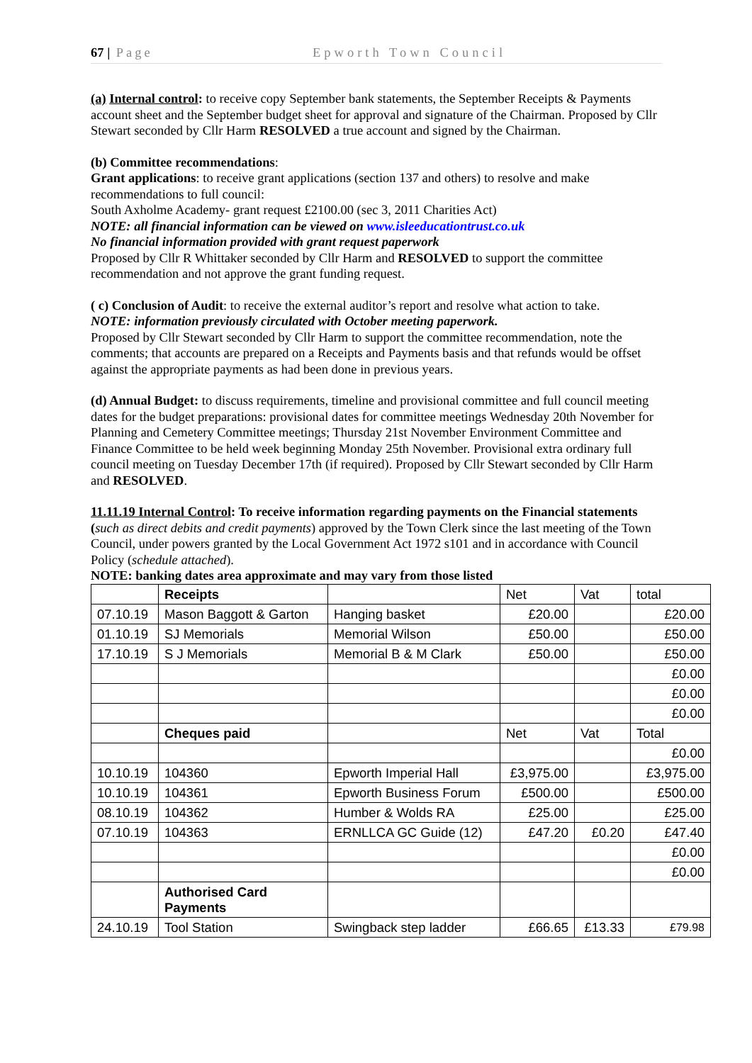67 | Page Epworth Town Council
(a) Internal control: to receive copy September bank statements, the September Receipts & Payments account sheet and the September budget sheet for approval and signature of the Chairman. Proposed by Cllr Stewart seconded by Cllr Harm RESOLVED a true account and signed by the Chairman.
(b) Committee recommendations:
Grant applications: to receive grant applications (section 137 and others) to resolve and make recommendations to full council:
South Axholme Academy- grant request £2100.00 (sec 3, 2011 Charities Act)
NOTE: all financial information can be viewed on www.isleeducationtrust.co.uk
No financial information provided with grant request paperwork
Proposed by Cllr R Whittaker seconded by Cllr Harm and RESOLVED to support the committee recommendation and not approve the grant funding request.
( c) Conclusion of Audit: to receive the external auditor’s report and resolve what action to take.
NOTE: information previously circulated with October meeting paperwork.
Proposed by Cllr Stewart seconded by Cllr Harm to support the committee recommendation, note the comments; that accounts are prepared on a Receipts and Payments basis and that refunds would be offset against the appropriate payments as had been done in previous years.
(d) Annual Budget: to discuss requirements, timeline and provisional committee and full council meeting dates for the budget preparations: provisional dates for committee meetings Wednesday 20th November for Planning and Cemetery Committee meetings; Thursday 21st November Environment Committee and Finance Committee to be held week beginning Monday 25th November. Provisional extra ordinary full council meeting on Tuesday December 17th (if required). Proposed by Cllr Stewart seconded by Cllr Harm and RESOLVED.
11.11.19 Internal Control: To receive information regarding payments on the Financial statements (such as direct debits and credit payments) approved by the Town Clerk since the last meeting of the Town Council, under powers granted by the Local Government Act 1972 s101 and in accordance with Council Policy (schedule attached).
NOTE: banking dates area approximate and may vary from those listed
| | Receipts | | Net | Vat | total |
| 07.10.19 | Mason Baggott & Garton | Hanging basket | £20.00 | | £20.00 |
| 01.10.19 | SJ Memorials | Memorial Wilson | £50.00 | | £50.00 |
| 17.10.19 | S J Memorials | Memorial B & M Clark | £50.00 | | £50.00 |
| | | | | | £0.00 |
| | | | | | £0.00 |
| | | | | | £0.00 |
| | Cheques paid | | Net | Vat | Total |
| | | | | | £0.00 |
| 10.10.19 | 104360 | Epworth Imperial Hall | £3,975.00 | | £3,975.00 |
| 10.10.19 | 104361 | Epworth Business Forum | £500.00 | | £500.00 |
| 08.10.19 | 104362 | Humber & Wolds RA | £25.00 | | £25.00 |
| 07.10.19 | 104363 | ERNLLCA GC Guide (12) | £47.20 | £0.20 | £47.40 |
| | | | | | £0.00 |
| | | | | | £0.00 |
| | Authorised Card Payments | | | | |
| 24.10.19 | Tool Station | Swingback step ladder | £66.65 | £13.33 | £79.98 |